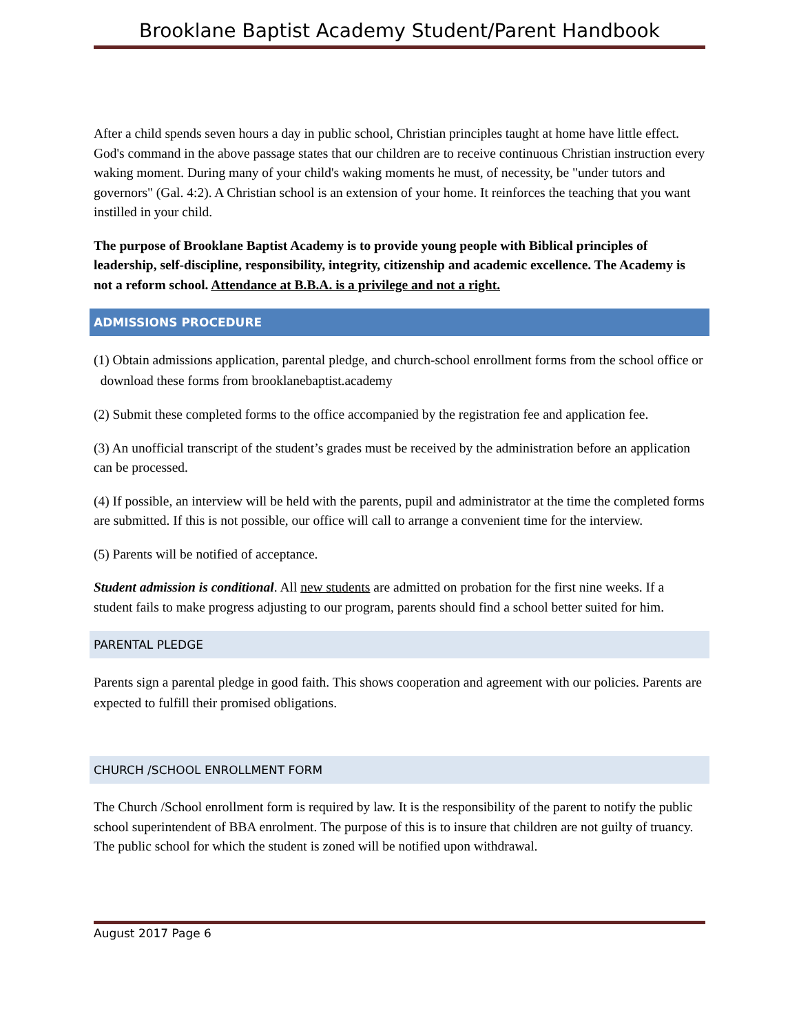Brooklane Baptist Academy Student/Parent Handbook
After a child spends seven hours a day in public school, Christian principles taught at home have little effect. God's command in the above passage states that our children are to receive continuous Christian instruction every waking moment. During many of your child's waking moments he must, of necessity, be "under tutors and governors" (Gal. 4:2). A Christian school is an extension of your home. It reinforces the teaching that you want instilled in your child.
The purpose of Brooklane Baptist Academy is to provide young people with Biblical principles of leadership, self-discipline, responsibility, integrity, citizenship and academic excellence. The Academy is not a reform school. Attendance at B.B.A. is a privilege and not a right.
ADMISSIONS PROCEDURE
(1) Obtain admissions application, parental pledge, and church-school enrollment forms from the school office or download these forms from brooklanebaptist.academy
(2) Submit these completed forms to the office accompanied by the registration fee and application fee.
(3) An unofficial transcript of the student’s grades must be received by the administration before an application can be processed.
(4) If possible, an interview will be held with the parents, pupil and administrator at the time the completed forms are submitted. If this is not possible, our office will call to arrange a convenient time for the interview.
(5) Parents will be notified of acceptance.
Student admission is conditional. All new students are admitted on probation for the first nine weeks. If a student fails to make progress adjusting to our program, parents should find a school better suited for him.
PARENTAL PLEDGE
Parents sign a parental pledge in good faith. This shows cooperation and agreement with our policies. Parents are expected to fulfill their promised obligations.
CHURCH /SCHOOL ENROLLMENT FORM
The Church /School enrollment form is required by law. It is the responsibility of the parent to notify the public school superintendent of BBA enrolment. The purpose of this is to insure that children are not guilty of truancy. The public school for which the student is zoned will be notified upon withdrawal.
August 2017 Page 6